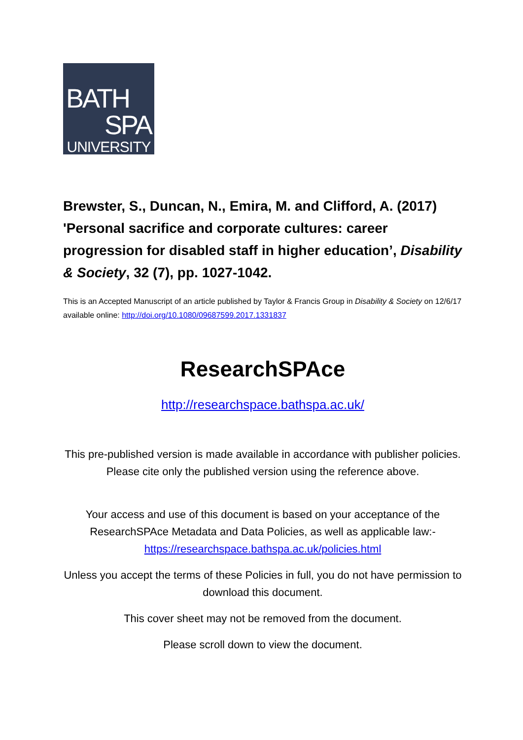BATH
SPA
UNIVERSITY
Brewster, S., Duncan, N., Emira, M. and Clifford, A. (2017) 'Personal sacrifice and corporate cultures: career progression for disabled staff in higher education’, Disability & Society, 32 (7), pp. 1027-1042.
This is an Accepted Manuscript of an article published by Taylor & Francis Group in Disability & Society on 12/6/17 available online: http://doi.org/10.1080/09687599.2017.1331837
ResearchSPAce
http://researchspace.bathspa.ac.uk/
This pre-published version is made available in accordance with publisher policies.
Please cite only the published version using the reference above.
Your access and use of this document is based on your acceptance of the ResearchSPAce Metadata and Data Policies, as well as applicable law:-
https://researchspace.bathspa.ac.uk/policies.html
Unless you accept the terms of these Policies in full, you do not have permission to download this document.
This cover sheet may not be removed from the document.
Please scroll down to view the document.